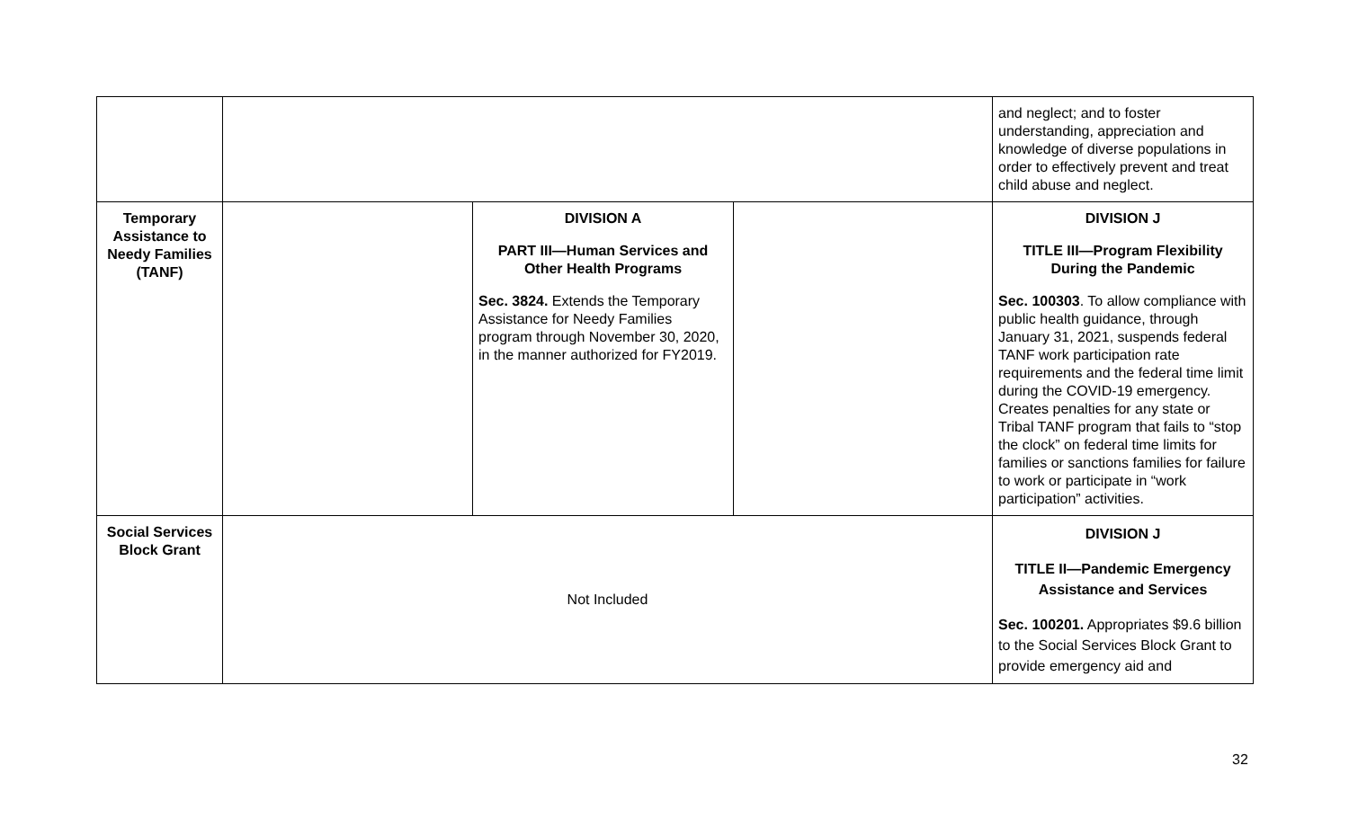| | | | | and neglect; and to foster understanding, appreciation and knowledge of diverse populations in order to effectively prevent and treat child abuse and neglect. |
| Temporary Assistance to Needy Families (TANF) | | DIVISION A PART III—Human Services and Other Health Programs Sec. 3824. Extends the Temporary Assistance for Needy Families program through November 30, 2020, in the manner authorized for FY2019. | | DIVISION J TITLE III—Program Flexibility During the Pandemic Sec. 100303 . To allow compliance with public health guidance, through January 31, 2021, suspends federal TANF work participation rate requirements and the federal time limit during the COVID-19 emergency. Creates penalties for any state or Tribal TANF program that fails to “stop the clock” on federal time limits for families or sanctions families for failure to work or participate in “work participation” activities. |
| Social Services Block Grant | Not Included | | | DIVISION J TITLE II—Pandemic Emergency Assistance and Services Sec. 100201. Appropriates $9.6 billion to the Social Services Block Grant to provide emergency aid and |
32